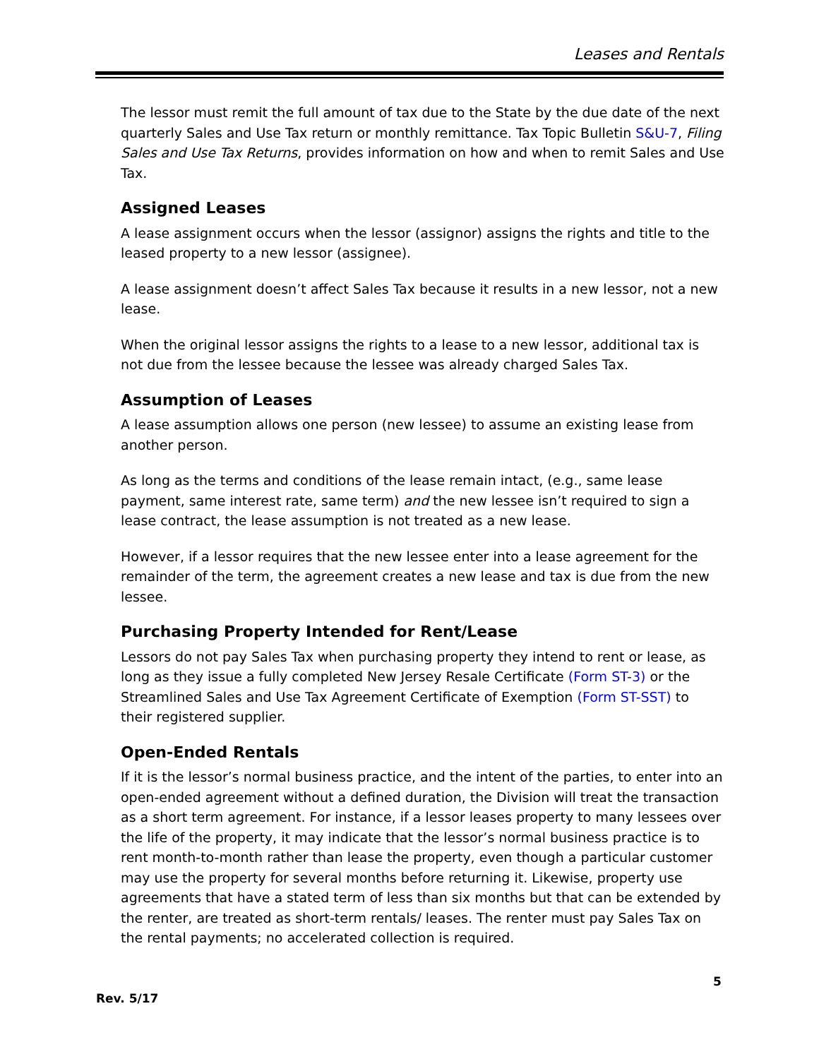Leases and Rentals
The lessor must remit the full amount of tax due to the State by the due date of the next quarterly Sales and Use Tax return or monthly remittance. Tax Topic Bulletin S&U-7, Filing Sales and Use Tax Returns, provides information on how and when to remit Sales and Use Tax.
Assigned Leases
A lease assignment occurs when the lessor (assignor) assigns the rights and title to the leased property to a new lessor (assignee).
A lease assignment doesn’t affect Sales Tax because it results in a new lessor, not a new lease.
When the original lessor assigns the rights to a lease to a new lessor, additional tax is not due from the lessee because the lessee was already charged Sales Tax.
Assumption of Leases
A lease assumption allows one person (new lessee) to assume an existing lease from another person.
As long as the terms and conditions of the lease remain intact, (e.g., same lease payment, same interest rate, same term) and the new lessee isn’t required to sign a lease contract, the lease assumption is not treated as a new lease.
However, if a lessor requires that the new lessee enter into a lease agreement for the remainder of the term, the agreement creates a new lease and tax is due from the new lessee.
Purchasing Property Intended for Rent/Lease
Lessors do not pay Sales Tax when purchasing property they intend to rent or lease, as long as they issue a fully completed New Jersey Resale Certificate (Form ST-3) or the Streamlined Sales and Use Tax Agreement Certificate of Exemption (Form ST-SST) to their registered supplier.
Open-Ended Rentals
If it is the lessor’s normal business practice, and the intent of the parties, to enter into an open-ended agreement without a defined duration, the Division will treat the transaction as a short term agreement. For instance, if a lessor leases property to many lessees over the life of the property, it may indicate that the lessor’s normal business practice is to rent month-to-month rather than lease the property, even though a particular customer may use the property for several months before returning it. Likewise, property use agreements that have a stated term of less than six months but that can be extended by the renter, are treated as short-term rentals/ leases. The renter must pay Sales Tax on the rental payments; no accelerated collection is required.
5
Rev. 5/17